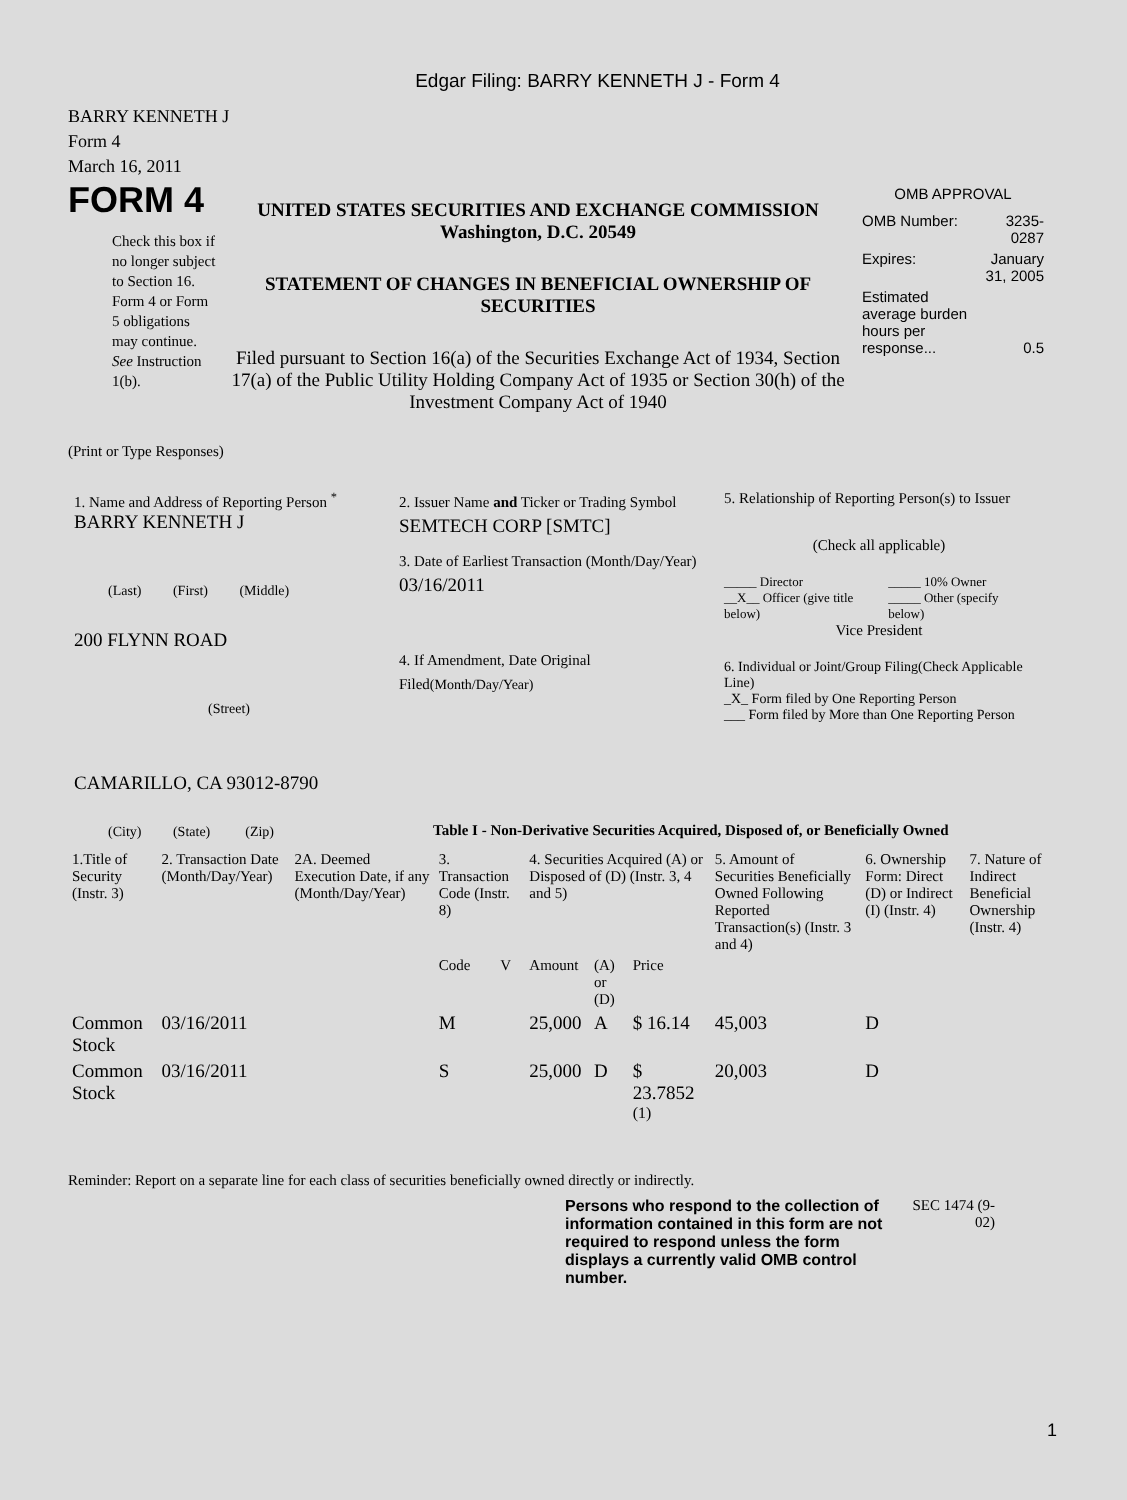Edgar Filing: BARRY KENNETH J - Form 4
BARRY KENNETH J
Form 4
March 16, 2011
FORM 4
Check this box if no longer subject to Section 16. Form 4 or Form 5 obligations may continue. See Instruction 1(b).
UNITED STATES SECURITIES AND EXCHANGE COMMISSION
Washington, D.C. 20549
STATEMENT OF CHANGES IN BENEFICIAL OWNERSHIP OF SECURITIES
Filed pursuant to Section 16(a) of the Securities Exchange Act of 1934, Section 17(a) of the Public Utility Holding Company Act of 1935 or Section 30(h) of the Investment Company Act of 1940
OMB APPROVAL
| OMB Number: | 3235-0287 |
| Expires: | January 31, 2005 |
| Estimated average burden hours per response... | 0.5 |
(Print or Type Responses)
1. Name and Address of Reporting Person <sup>*</sup>
BARRY KENNETH J
(Last) (First) (Middle)
200 FLYNN ROAD
(Street)
CAMARILLO, CA 93012-8790
(City) (State) (Zip)
2. Issuer Name and Ticker or Trading Symbol
SEMTECH CORP [SMTC]
3. Date of Earliest Transaction (Month/Day/Year)
03/16/2011
4. If Amendment, Date Original Filed(Month/Day/Year)
5. Relationship of Reporting Person(s) to Issuer
(Check all applicable)
| _____ Director | _____ 10% Owner |
| __X__ Officer (give title below) | _____ Other (specify below) |
Vice President
6. Individual or Joint/Group Filing(Check Applicable Line)
_X_ Form filed by One Reporting Person
___ Form filed by More than One Reporting Person
Table I - Non-Derivative Securities Acquired, Disposed of, or Beneficially Owned
| 1.Title of Security (Instr. 3) | 2. Transaction Date (Month/Day/Year) | 2A. Deemed Execution Date, if any (Month/Day/Year) | 3. Transaction Code (Instr. 8) | | 4. Securities Acquired (A) or Disposed of (D) (Instr. 3, 4 and 5) | | | 5. Amount of Securities Beneficially Owned Following Reported Transaction(s) (Instr. 3 and 4) | 6. Ownership Form: Direct (D) or Indirect (I) (Instr. 4) | 7. Nature of Indirect Beneficial Ownership (Instr. 4) |
| --- | --- | --- | --- | --- | --- | --- | --- | --- | --- | --- |
| | | | Code | V | Amount | (A) or (D) | Price | | | |
| Common Stock | 03/16/2011 | | M | | 25,000 | A | $ 16.14 | 45,003 | D | |
| Common Stock | 03/16/2011 | | S | | 25,000 | D | $ 23.7852 <sup>(1)</sup> | 20,003 | D | |
Reminder: Report on a separate line for each class of securities beneficially owned directly or indirectly.
Persons who respond to the collection of information contained in this form are not required to respond unless the form displays a currently valid OMB control number.
SEC 1474 (9-02)
1